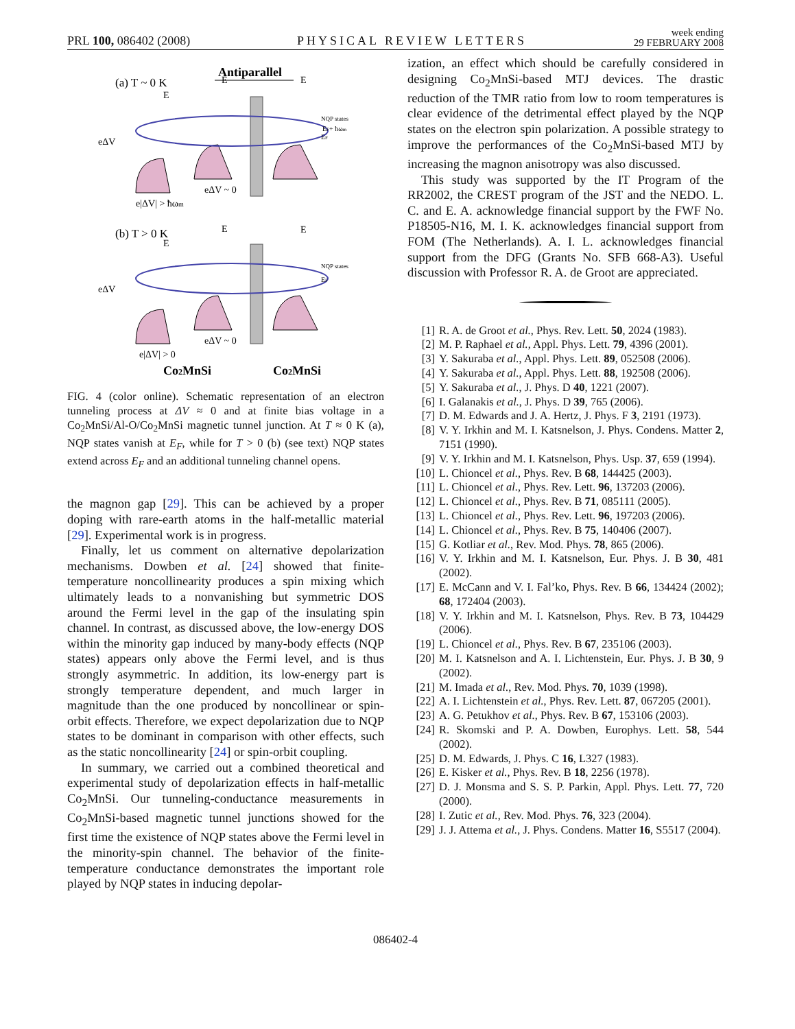PRL 100, 086402 (2008) PHYSICAL REVIEW LETTERS week ending
29 FEBRUARY 2008
Antiparallel
(a) T ~ 0 K
(b) T > 0 K
eΔV
eΔV
e|ΔV| > ħωm
eΔV ~ 0
e|ΔV| > 0
eΔV ~ 0
NQP states
NQP states
EF+ ħωm
EF
EF
E
E
E
E
E
E
Co2MnSi
Co2MnSi
FIG. 4 (color online). Schematic representation of an electron tunneling process at ΔV ≈ 0 and at finite bias voltage in a Co<sub>2</sub>MnSi/Al-O/Co<sub>2</sub>MnSi magnetic tunnel junction. At T ≈ 0 K (a), NQP states vanish at E<sub>F</sub>, while for T > 0 (b) (see text) NQP states extend across E<sub>F</sub> and an additional tunneling channel opens.
the magnon gap [29]. This can be achieved by a proper doping with rare-earth atoms in the half-metallic material [29]. Experimental work is in progress.
Finally, let us comment on alternative depolarization mechanisms. Dowben et al. [24] showed that finite-temperature noncollinearity produces a spin mixing which ultimately leads to a nonvanishing but symmetric DOS around the Fermi level in the gap of the insulating spin channel. In contrast, as discussed above, the low-energy DOS within the minority gap induced by many-body effects (NQP states) appears only above the Fermi level, and is thus strongly asymmetric. In addition, its low-energy part is strongly temperature dependent, and much larger in magnitude than the one produced by noncollinear or spin-orbit effects. Therefore, we expect depolarization due to NQP states to be dominant in comparison with other effects, such as the static noncollinearity [24] or spin-orbit coupling.
In summary, we carried out a combined theoretical and experimental study of depolarization effects in half-metallic Co<sub>2</sub>MnSi. Our tunneling-conductance measurements in Co<sub>2</sub>MnSi-based magnetic tunnel junctions showed for the first time the existence of NQP states above the Fermi level in the minority-spin channel. The behavior of the finite-temperature conductance demonstrates the important role played by NQP states in inducing depolar-
ization, an effect which should be carefully considered in designing Co<sub>2</sub>MnSi-based MTJ devices. The drastic reduction of the TMR ratio from low to room temperatures is clear evidence of the detrimental effect played by the NQP states on the electron spin polarization. A possible strategy to improve the performances of the Co<sub>2</sub>MnSi-based MTJ by increasing the magnon anisotropy was also discussed.
This study was supported by the IT Program of the RR2002, the CREST program of the JST and the NEDO. L. C. and E. A. acknowledge financial support by the FWF No. P18505-N16, M. I. K. acknowledges financial support from FOM (The Netherlands). A. I. L. acknowledges financial support from the DFG (Grants No. SFB 668-A3). Useful discussion with Professor R. A. de Groot are appreciated.
[1] R. A. de Groot et al., Phys. Rev. Lett. 50, 2024 (1983).
[2] M. P. Raphael et al., Appl. Phys. Lett. 79, 4396 (2001).
[3] Y. Sakuraba et al., Appl. Phys. Lett. 89, 052508 (2006).
[4] Y. Sakuraba et al., Appl. Phys. Lett. 88, 192508 (2006).
[5] Y. Sakuraba et al., J. Phys. D 40, 1221 (2007).
[6] I. Galanakis et al., J. Phys. D 39, 765 (2006).
[7] D. M. Edwards and J. A. Hertz, J. Phys. F 3, 2191 (1973).
[8] V. Y. Irkhin and M. I. Katsnelson, J. Phys. Condens. Matter 2, 7151 (1990).
[9] V. Y. Irkhin and M. I. Katsnelson, Phys. Usp. 37, 659 (1994).
[10] L. Chioncel et al., Phys. Rev. B 68, 144425 (2003).
[11] L. Chioncel et al., Phys. Rev. Lett. 96, 137203 (2006).
[12] L. Chioncel et al., Phys. Rev. B 71, 085111 (2005).
[13] L. Chioncel et al., Phys. Rev. Lett. 96, 197203 (2006).
[14] L. Chioncel et al., Phys. Rev. B 75, 140406 (2007).
[15] G. Kotliar et al., Rev. Mod. Phys. 78, 865 (2006).
[16] V. Y. Irkhin and M. I. Katsnelson, Eur. Phys. J. B 30, 481 (2002).
[17] E. McCann and V. I. Fal’ko, Phys. Rev. B 66, 134424 (2002); 68, 172404 (2003).
[18] V. Y. Irkhin and M. I. Katsnelson, Phys. Rev. B 73, 104429 (2006).
[19] L. Chioncel et al., Phys. Rev. B 67, 235106 (2003).
[20] M. I. Katsnelson and A. I. Lichtenstein, Eur. Phys. J. B 30, 9 (2002).
[21] M. Imada et al., Rev. Mod. Phys. 70, 1039 (1998).
[22] A. I. Lichtenstein et al., Phys. Rev. Lett. 87, 067205 (2001).
[23] A. G. Petukhov et al., Phys. Rev. B 67, 153106 (2003).
[24] R. Skomski and P. A. Dowben, Europhys. Lett. 58, 544 (2002).
[25] D. M. Edwards, J. Phys. C 16, L327 (1983).
[26] E. Kisker et al., Phys. Rev. B 18, 2256 (1978).
[27] D. J. Monsma and S. S. P. Parkin, Appl. Phys. Lett. 77, 720 (2000).
[28] I. Zutic et al., Rev. Mod. Phys. 76, 323 (2004).
[29] J. J. Attema et al., J. Phys. Condens. Matter 16, S5517 (2004).
086402-4